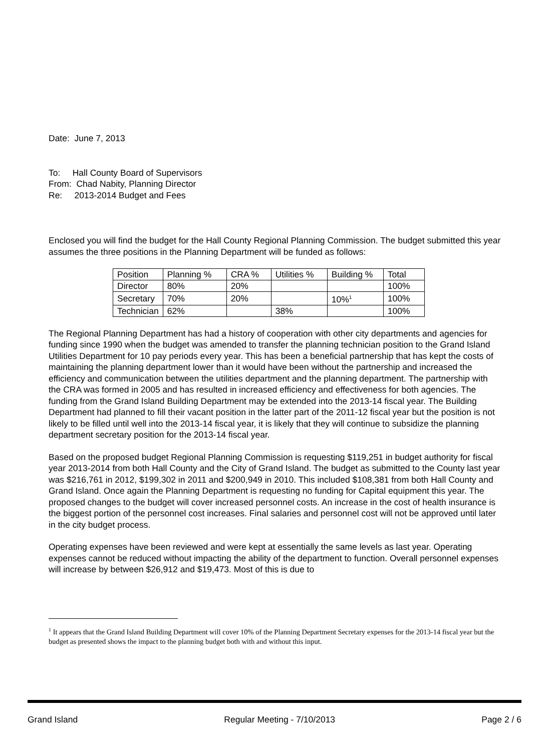Date: June 7, 2013
To: Hall County Board of Supervisors
From: Chad Nabity, Planning Director
Re: 2013-2014 Budget and Fees
Enclosed you will find the budget for the Hall County Regional Planning Commission. The budget submitted this year assumes the three positions in the Planning Department will be funded as follows:
| Position | Planning % | CRA % | Utilities % | Building % | Total |
| Director | 80% | 20% | | | 100% |
| Secretary | 70% | 20% | | 10%<sup>1</sup> | 100% |
| Technician | 62% | | 38% | | 100% |
The Regional Planning Department has had a history of cooperation with other city departments and agencies for funding since 1990 when the budget was amended to transfer the planning technician position to the Grand Island Utilities Department for 10 pay periods every year. This has been a beneficial partnership that has kept the costs of maintaining the planning department lower than it would have been without the partnership and increased the efficiency and communication between the utilities department and the planning department. The partnership with the CRA was formed in 2005 and has resulted in increased efficiency and effectiveness for both agencies. The funding from the Grand Island Building Department may be extended into the 2013-14 fiscal year. The Building Department had planned to fill their vacant position in the latter part of the 2011-12 fiscal year but the position is not likely to be filled until well into the 2013-14 fiscal year, it is likely that they will continue to subsidize the planning department secretary position for the 2013-14 fiscal year.
Based on the proposed budget Regional Planning Commission is requesting $119,251 in budget authority for fiscal year 2013-2014 from both Hall County and the City of Grand Island. The budget as submitted to the County last year was $216,761 in 2012, $199,302 in 2011 and $200,949 in 2010. This included $108,381 from both Hall County and Grand Island. Once again the Planning Department is requesting no funding for Capital equipment this year. The proposed changes to the budget will cover increased personnel costs. An increase in the cost of health insurance is the biggest portion of the personnel cost increases. Final salaries and personnel cost will not be approved until later in the city budget process.
Operating expenses have been reviewed and were kept at essentially the same levels as last year. Operating expenses cannot be reduced without impacting the ability of the department to function. Overall personnel expenses will increase by between $26,912 and $19,473. Most of this is due to
<sup>1</sup> It appears that the Grand Island Building Department will cover 10% of the Planning Department Secretary expenses for the 2013-14 fiscal year but the budget as presented shows the impact to the planning budget both with and without this input.
Grand Island Regular Meeting - 7/10/2013 Page 2 / 6